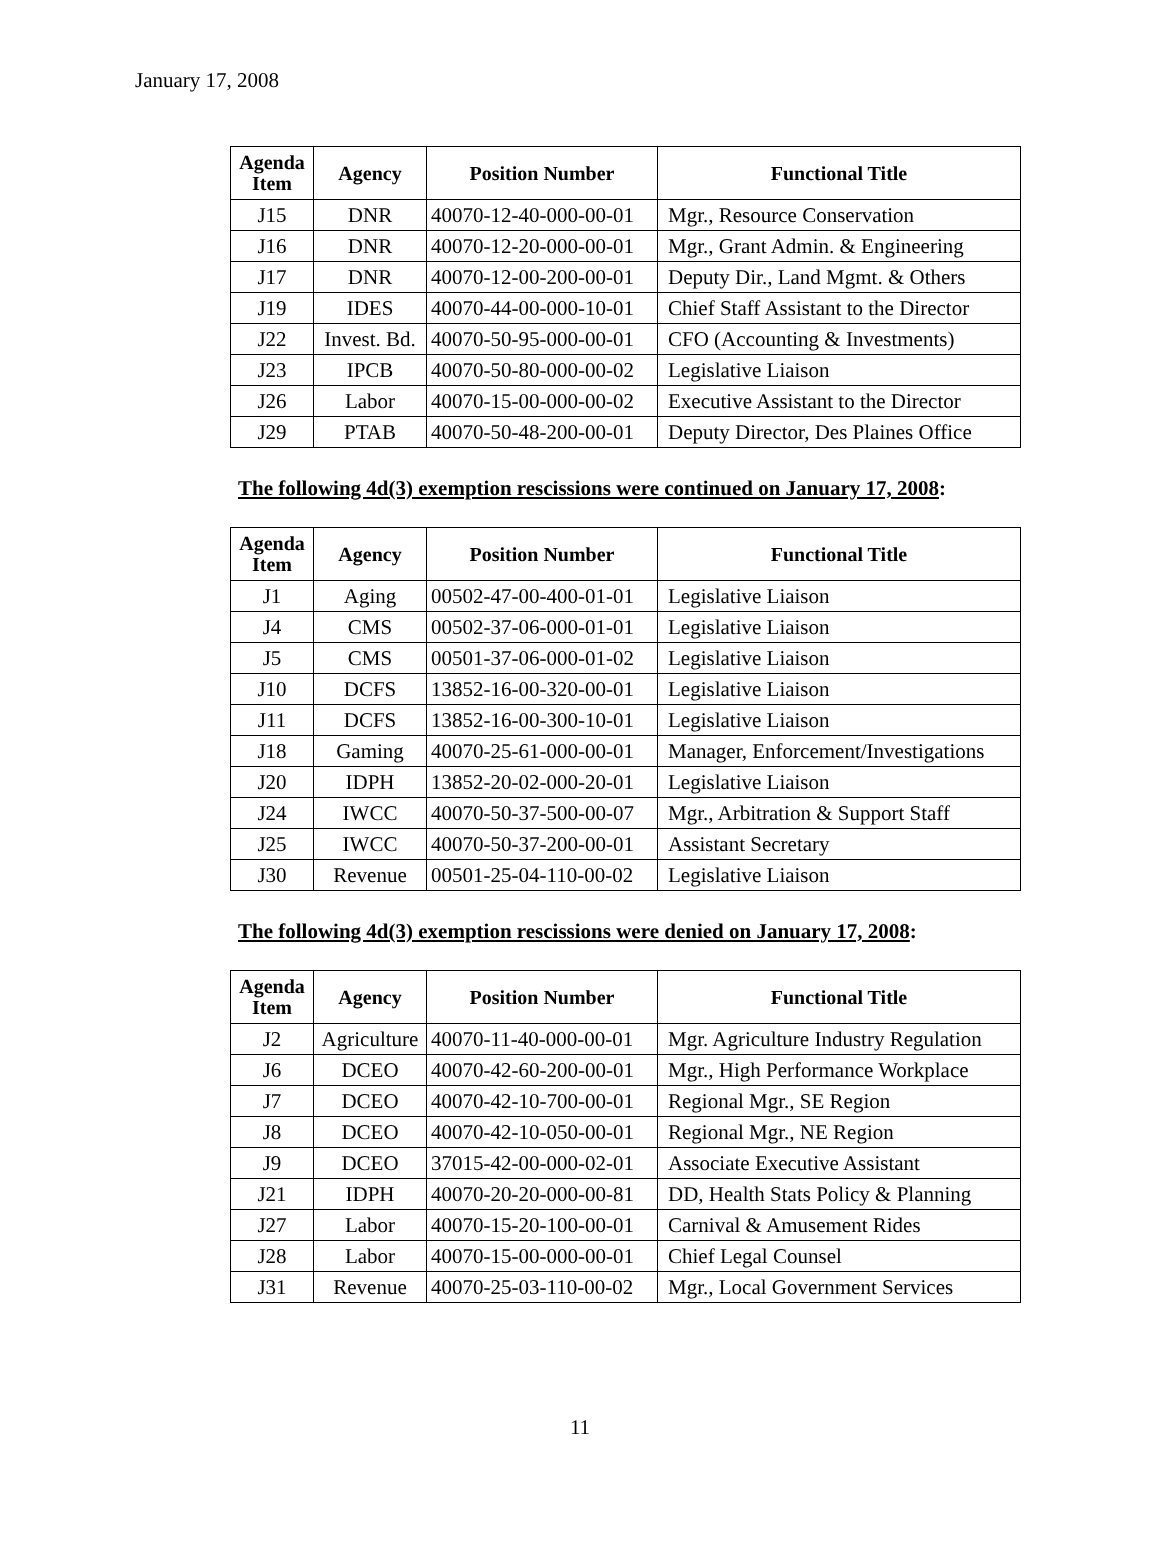January 17, 2008
| Agenda Item | Agency | Position Number | Functional Title |
| --- | --- | --- | --- |
| J15 | DNR | 40070-12-40-000-00-01 | Mgr., Resource Conservation |
| J16 | DNR | 40070-12-20-000-00-01 | Mgr., Grant Admin. & Engineering |
| J17 | DNR | 40070-12-00-200-00-01 | Deputy Dir., Land Mgmt. & Others |
| J19 | IDES | 40070-44-00-000-10-01 | Chief Staff Assistant to the Director |
| J22 | Invest. Bd. | 40070-50-95-000-00-01 | CFO (Accounting & Investments) |
| J23 | IPCB | 40070-50-80-000-00-02 | Legislative Liaison |
| J26 | Labor | 40070-15-00-000-00-02 | Executive Assistant to the Director |
| J29 | PTAB | 40070-50-48-200-00-01 | Deputy Director, Des Plaines Office |
The following 4d(3) exemption rescissions were continued on January 17, 2008:
| Agenda Item | Agency | Position Number | Functional Title |
| --- | --- | --- | --- |
| J1 | Aging | 00502-47-00-400-01-01 | Legislative Liaison |
| J4 | CMS | 00502-37-06-000-01-01 | Legislative Liaison |
| J5 | CMS | 00501-37-06-000-01-02 | Legislative Liaison |
| J10 | DCFS | 13852-16-00-320-00-01 | Legislative Liaison |
| J11 | DCFS | 13852-16-00-300-10-01 | Legislative Liaison |
| J18 | Gaming | 40070-25-61-000-00-01 | Manager, Enforcement/Investigations |
| J20 | IDPH | 13852-20-02-000-20-01 | Legislative Liaison |
| J24 | IWCC | 40070-50-37-500-00-07 | Mgr., Arbitration & Support Staff |
| J25 | IWCC | 40070-50-37-200-00-01 | Assistant Secretary |
| J30 | Revenue | 00501-25-04-110-00-02 | Legislative Liaison |
The following 4d(3) exemption rescissions were denied on January 17, 2008:
| Agenda Item | Agency | Position Number | Functional Title |
| --- | --- | --- | --- |
| J2 | Agriculture | 40070-11-40-000-00-01 | Mgr. Agriculture Industry Regulation |
| J6 | DCEO | 40070-42-60-200-00-01 | Mgr., High Performance Workplace |
| J7 | DCEO | 40070-42-10-700-00-01 | Regional Mgr., SE Region |
| J8 | DCEO | 40070-42-10-050-00-01 | Regional Mgr., NE Region |
| J9 | DCEO | 37015-42-00-000-02-01 | Associate Executive Assistant |
| J21 | IDPH | 40070-20-20-000-00-81 | DD, Health Stats Policy & Planning |
| J27 | Labor | 40070-15-20-100-00-01 | Carnival & Amusement Rides |
| J28 | Labor | 40070-15-00-000-00-01 | Chief Legal Counsel |
| J31 | Revenue | 40070-25-03-110-00-02 | Mgr., Local Government Services |
11